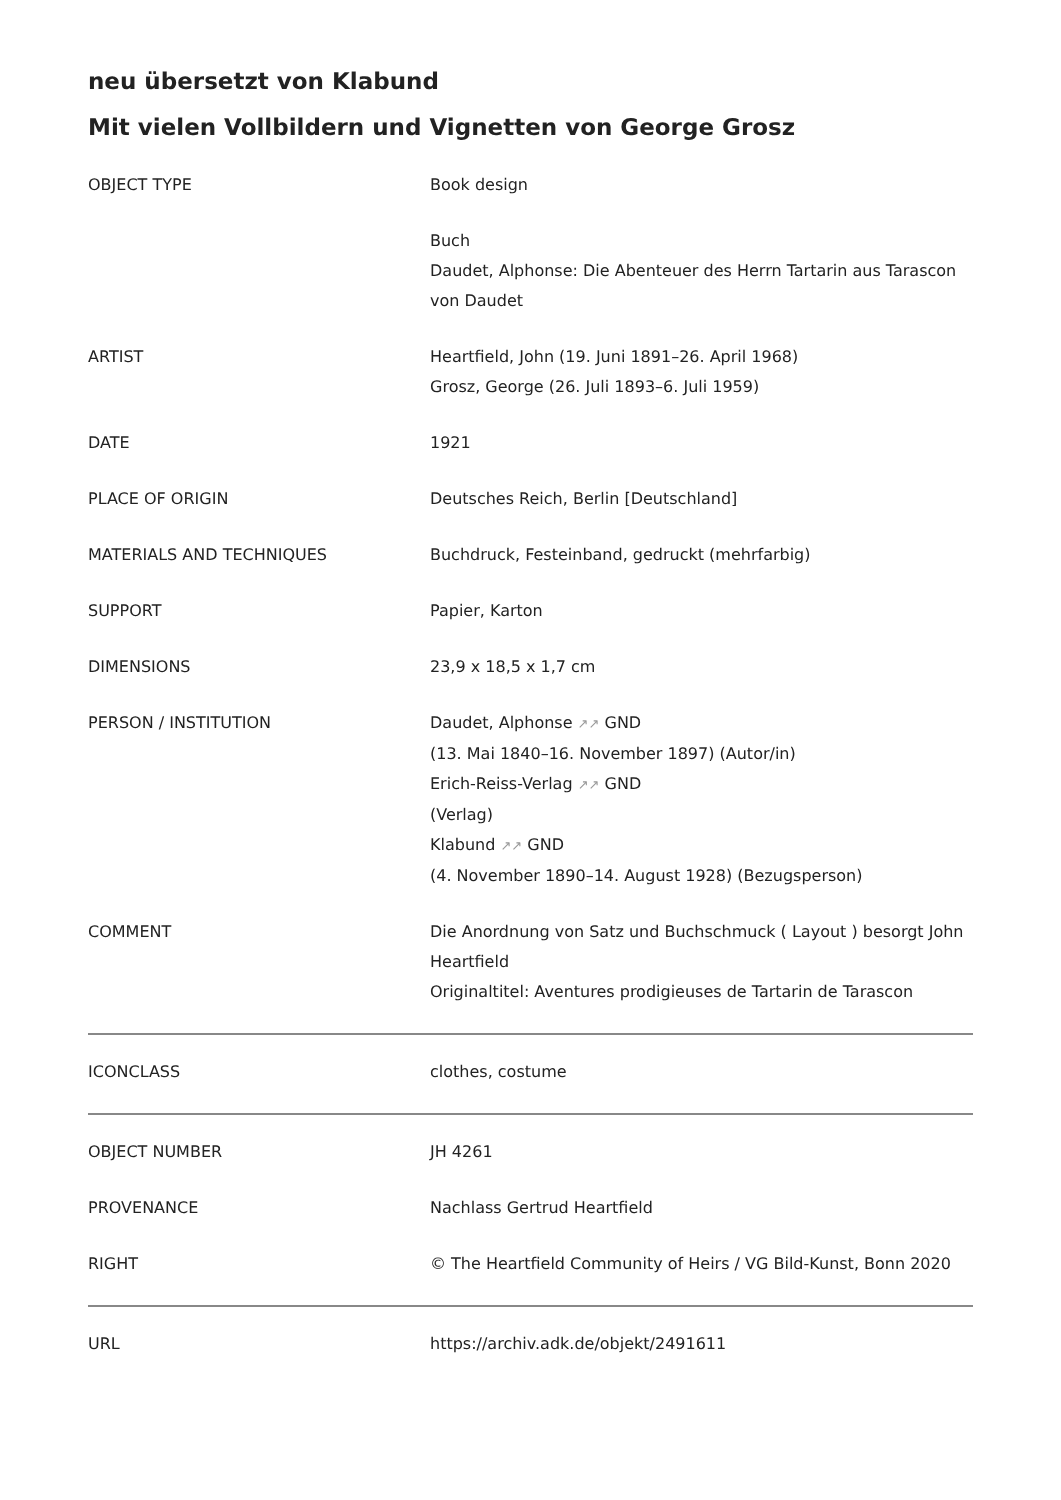neu übersetzt von Klabund
Mit vielen Vollbildern und Vignetten von George Grosz
| OBJECT TYPE | Book design |
| | Buch Daudet, Alphonse: Die Abenteuer des Herrn Tartarin aus Tarascon von Daudet |
| ARTIST | Heartfield, John (19. Juni 1891–26. April 1968) Grosz, George (26. Juli 1893–6. Juli 1959) |
| DATE | 1921 |
| PLACE OF ORIGIN | Deutsches Reich, Berlin [Deutschland] |
| MATERIALS AND TECHNIQUES | Buchdruck, Festeinband, gedruckt (mehrfarbig) |
| SUPPORT | Papier, Karton |
| DIMENSIONS | 23,9 x 18,5 x 1,7 cm |
| PERSON / INSTITUTION | Daudet, Alphonse ↗↗ GND (13. Mai 1840–16. November 1897) (Autor/in) Erich-Reiss-Verlag ↗↗ GND (Verlag) Klabund ↗↗ GND (4. November 1890–14. August 1928) (Bezugsperson) |
| COMMENT | Die Anordnung von Satz und Buchschmuck ( Layout ) besorgt John Heartfield Originaltitel: Aventures prodigieuses de Tartarin de Tarascon |
| ICONCLASS | clothes, costume |
| OBJECT NUMBER | JH 4261 |
| PROVENANCE | Nachlass Gertrud Heartfield |
| RIGHT | © The Heartfield Community of Heirs / VG Bild-Kunst, Bonn 2020 |
| URL | https://archiv.adk.de/objekt/2491611 |